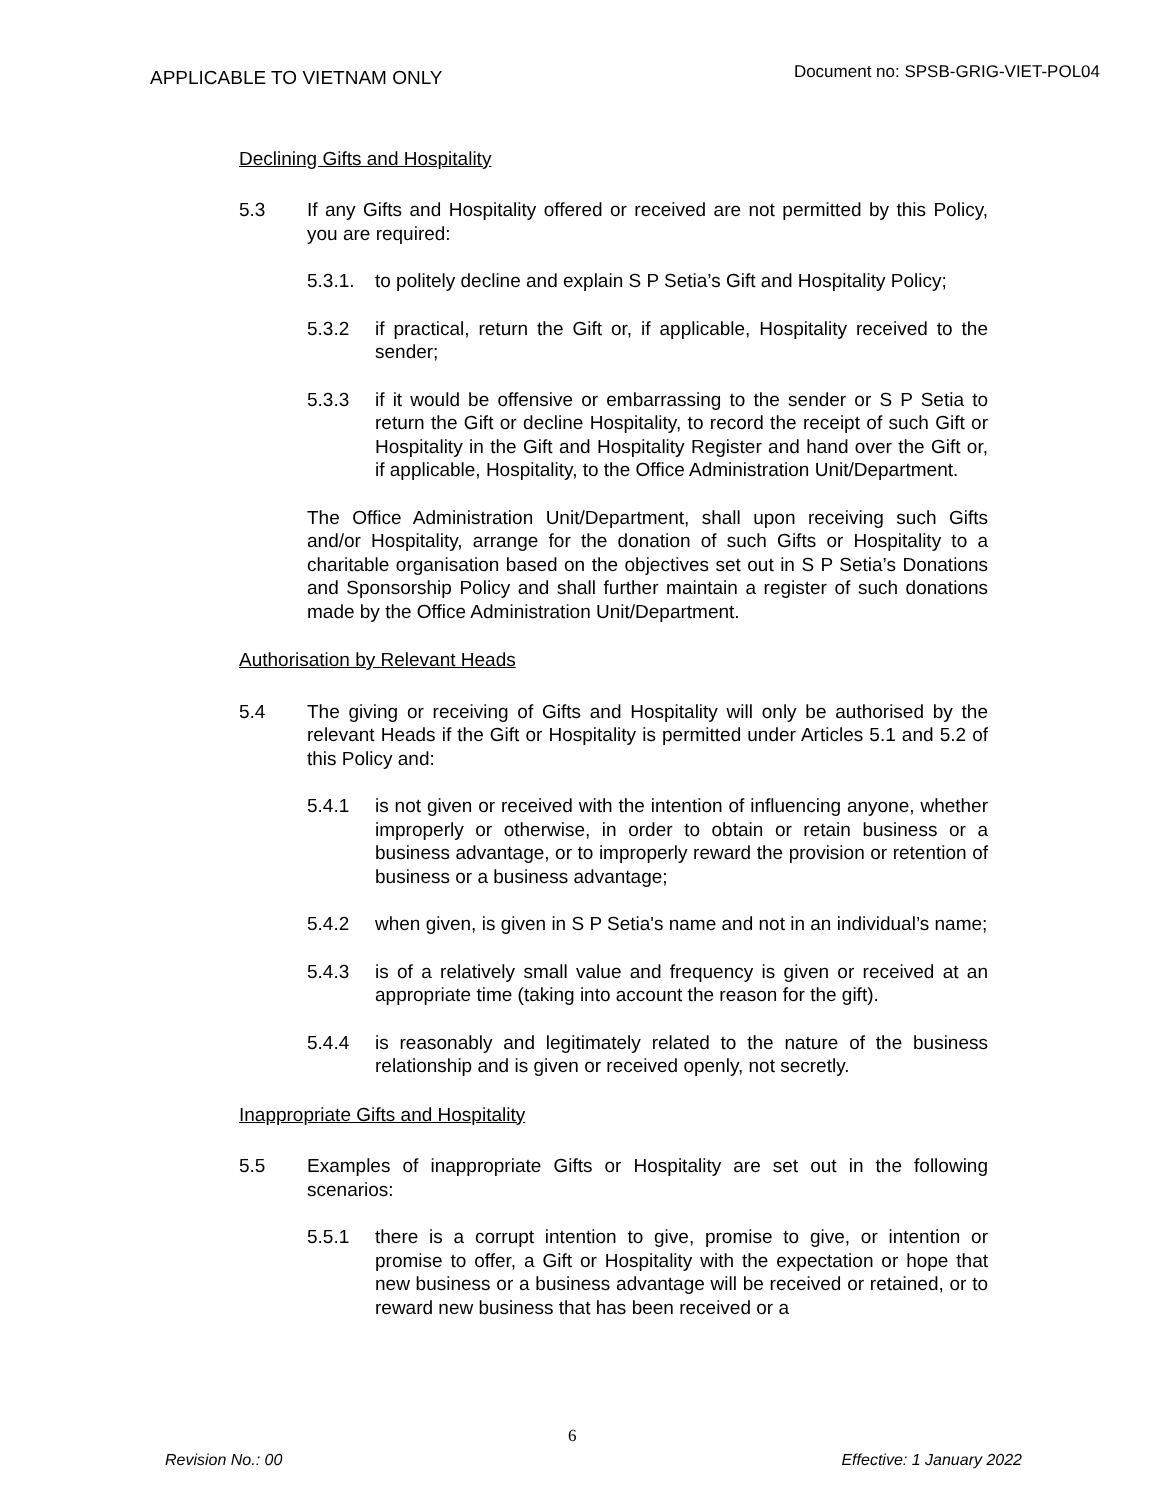APPLICABLE TO VIETNAM ONLY
Document no: SPSB-GRIG-VIET-POL04
Declining Gifts and Hospitality
5.3 If any Gifts and Hospitality offered or received are not permitted by this Policy, you are required:
5.3.1.
to politely decline and explain S P Setia’s Gift and Hospitality Policy;
5.3.2 if practical, return the Gift or, if applicable, Hospitality received to the sender;
5.3.3 if it would be offensive or embarrassing to the sender or S P Setia to return the Gift or decline Hospitality, to record the receipt of such Gift or Hospitality in the Gift and Hospitality Register and hand over the Gift or, if applicable, Hospitality, to the Office Administration Unit/Department.
The Office Administration Unit/Department, shall upon receiving such Gifts and/or Hospitality, arrange for the donation of such Gifts or Hospitality to a charitable organisation based on the objectives set out in S P Setia’s Donations and Sponsorship Policy and shall further maintain a register of such donations made by the Office Administration Unit/Department.
Authorisation by Relevant Heads
5.4 The giving or receiving of Gifts and Hospitality will only be authorised by the relevant Heads if the Gift or Hospitality is permitted under Articles 5.1 and 5.2 of this Policy and:
5.4.1 is not given or received with the intention of influencing anyone, whether improperly or otherwise, in order to obtain or retain business or a business advantage, or to improperly reward the provision or retention of business or a business advantage;
5.4.2 when given, is given in S P Setia's name and not in an individual’s name;
5.4.3 is of a relatively small value and frequency is given or received at an appropriate time (taking into account the reason for the gift).
5.4.4 is reasonably and legitimately related to the nature of the business relationship and is given or received openly, not secretly.
Inappropriate Gifts and Hospitality
5.5 Examples of inappropriate Gifts or Hospitality are set out in the following scenarios:
5.5.1 there is a corrupt intention to give, promise to give, or intention or promise to offer, a Gift or Hospitality with the expectation or hope that new business or a business advantage will be received or retained, or to reward new business that has been received or a
6
Revision No.: 00 Effective: 1 January 2022